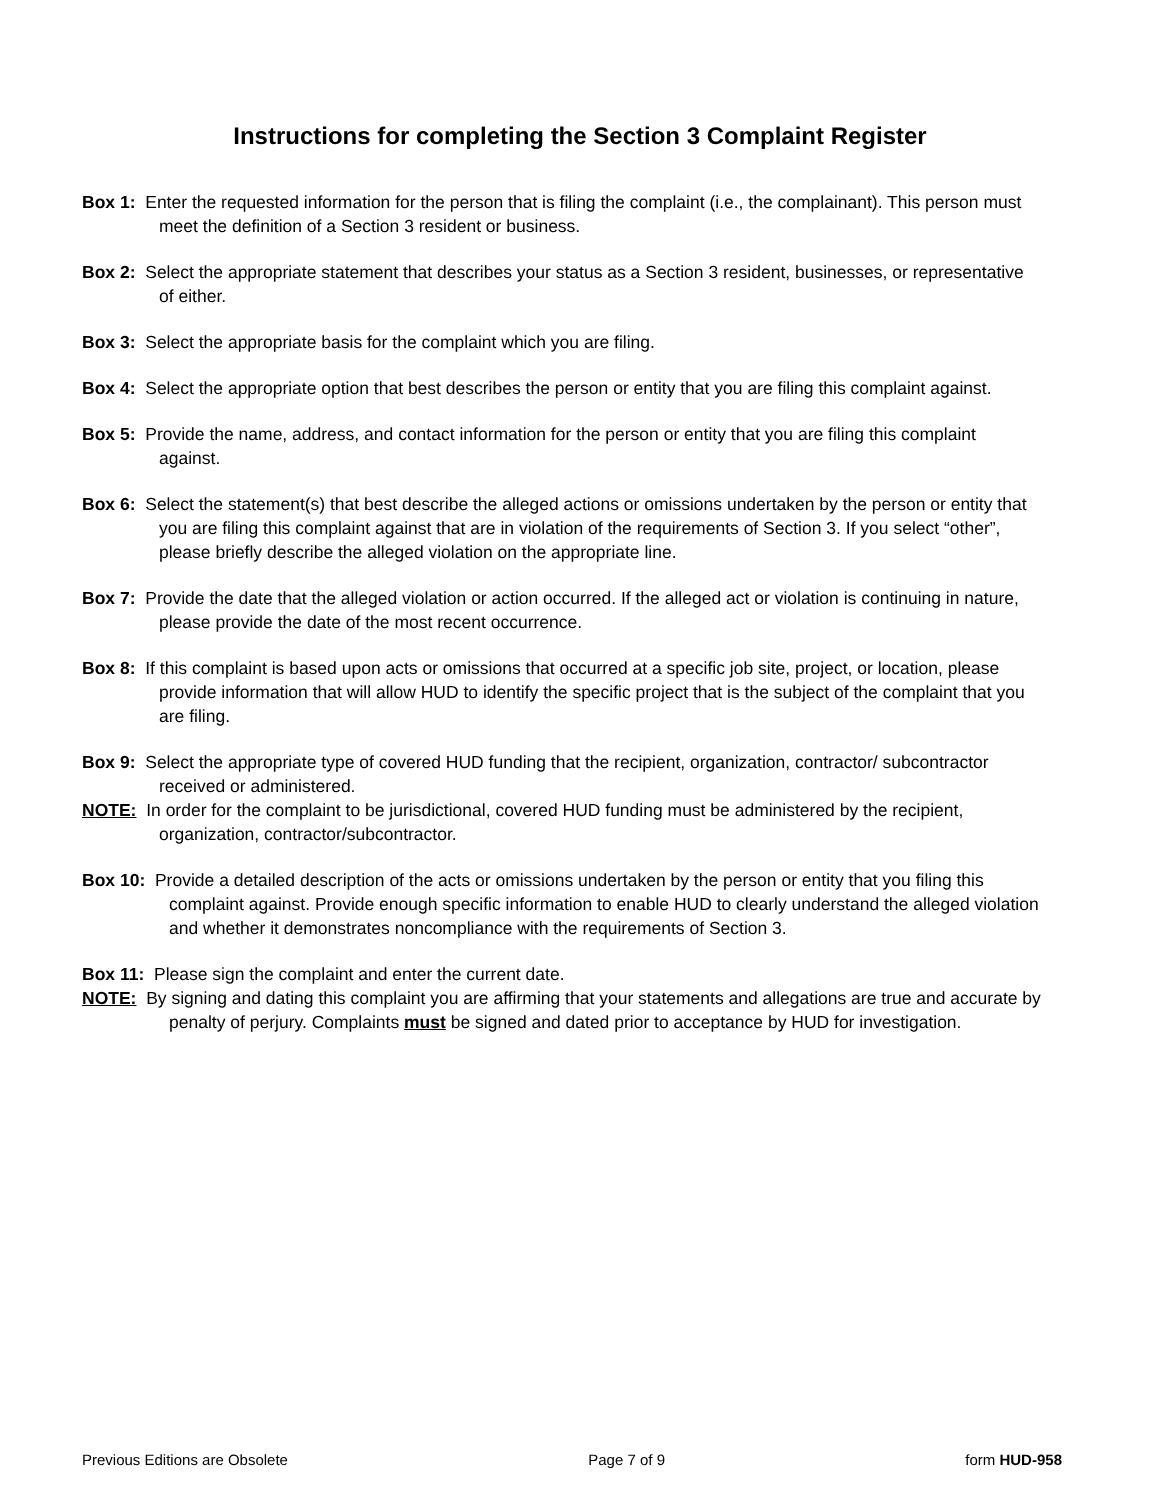Instructions for completing the Section 3 Complaint Register
Box 1: Enter the requested information for the person that is filing the complaint (i.e., the complainant). This person must meet the definition of a Section 3 resident or business.
Box 2: Select the appropriate statement that describes your status as a Section 3 resident, businesses, or representative of either.
Box 3: Select the appropriate basis for the complaint which you are filing.
Box 4: Select the appropriate option that best describes the person or entity that you are filing this complaint against.
Box 5: Provide the name, address, and contact information for the person or entity that you are filing this complaint against.
Box 6: Select the statement(s) that best describe the alleged actions or omissions undertaken by the person or entity that you are filing this complaint against that are in violation of the requirements of Section 3. If you select “other”, please briefly describe the alleged violation on the appropriate line.
Box 7: Provide the date that the alleged violation or action occurred. If the alleged act or violation is continuing in nature, please provide the date of the most recent occurrence.
Box 8: If this complaint is based upon acts or omissions that occurred at a specific job site, project, or location, please provide information that will allow HUD to identify the specific project that is the subject of the complaint that you are filing.
Box 9: Select the appropriate type of covered HUD funding that the recipient, organization, contractor/ subcontractor received or administered.
NOTE: In order for the complaint to be jurisdictional, covered HUD funding must be administered by the recipient, organization, contractor/subcontractor.
Box 10: Provide a detailed description of the acts or omissions undertaken by the person or entity that you filing this complaint against. Provide enough specific information to enable HUD to clearly understand the alleged violation and whether it demonstrates noncompliance with the requirements of Section 3.
Box 11: Please sign the complaint and enter the current date.
NOTE: By signing and dating this complaint you are affirming that your statements and allegations are true and accurate by penalty of perjury. Complaints must be signed and dated prior to acceptance by HUD for investigation.
Previous Editions are Obsolete Page 7 of 9 form HUD-958